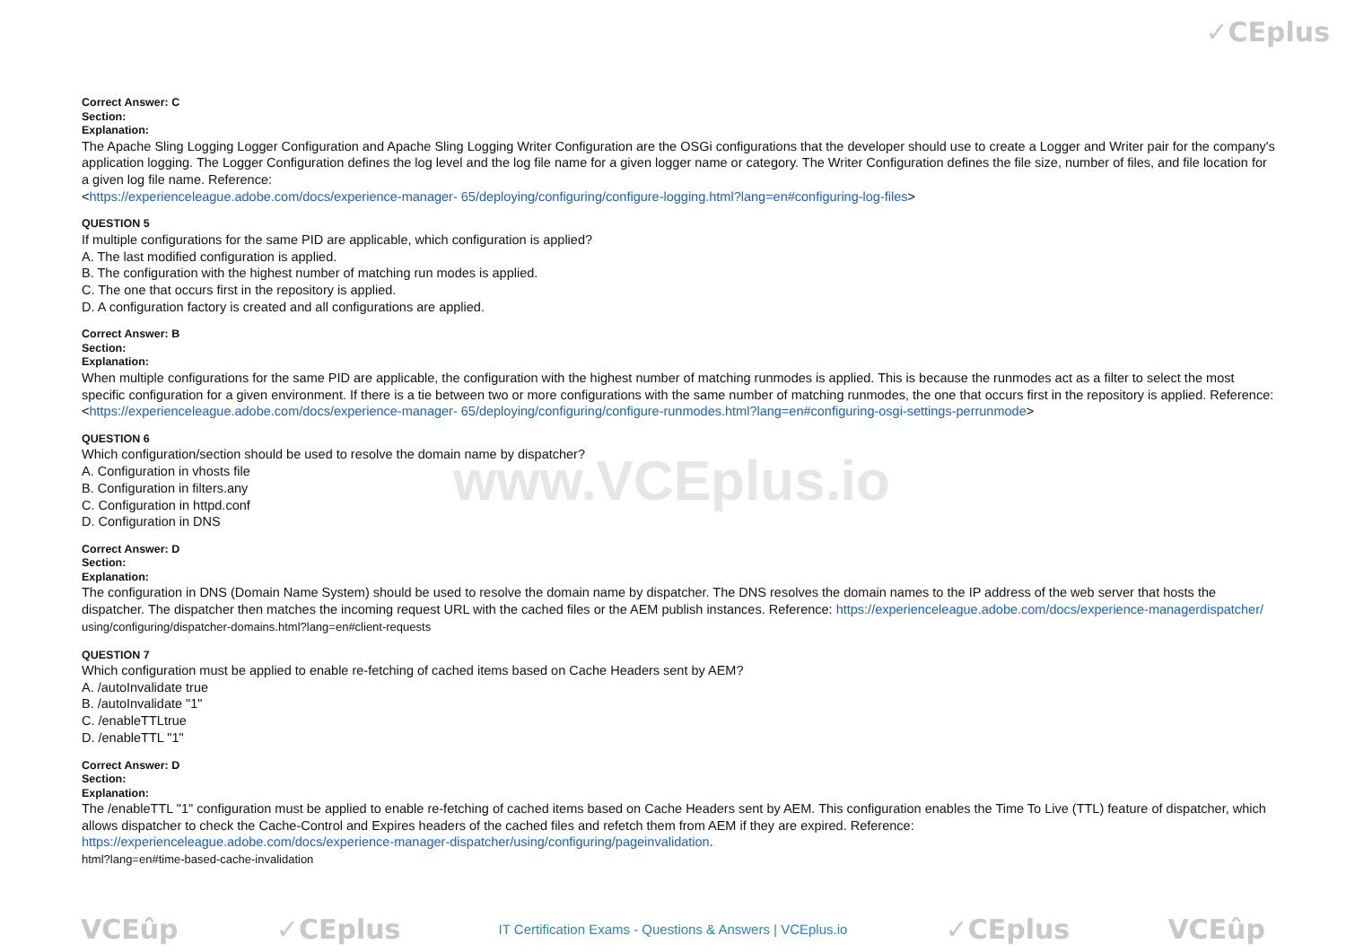✓CEplus
www.VCEplus.io
Correct Answer: C
Section:
Explanation:
The Apache Sling Logging Logger Configuration and Apache Sling Logging Writer Configuration are the OSGi configurations that the developer should use to create a Logger and Writer pair for the company's application logging. The Logger Configuration defines the log level and the log file name for a given logger name or category. The Writer Configuration defines the file size, number of files, and file location for a given log file name. Reference:
<https://experienceleague.adobe.com/docs/experience-manager- 65/deploying/configuring/configure-logging.html?lang=en#configuring-log-files>
QUESTION 5
If multiple configurations for the same PID are applicable, which configuration is applied?
A. The last modified configuration is applied.
B. The configuration with the highest number of matching run modes is applied.
C. The one that occurs first in the repository is applied.
D. A configuration factory is created and all configurations are applied.
Correct Answer: B
Section:
Explanation:
When multiple configurations for the same PID are applicable, the configuration with the highest number of matching runmodes is applied. This is because the runmodes act as a filter to select the most specific configuration for a given environment. If there is a tie between two or more configurations with the same number of matching runmodes, the one that occurs first in the repository is applied. Reference:
<https://experienceleague.adobe.com/docs/experience-manager- 65/deploying/configuring/configure-runmodes.html?lang=en#configuring-osgi-settings-perrunmode>
QUESTION 6
Which configuration/section should be used to resolve the domain name by dispatcher?
A. Configuration in vhosts file
B. Configuration in filters.any
C. Configuration in httpd.conf
D. Configuration in DNS
Correct Answer: D
Section:
Explanation:
The configuration in DNS (Domain Name System) should be used to resolve the domain name by dispatcher. The DNS resolves the domain names to the IP address of the web server that hosts the dispatcher. The dispatcher then matches the incoming request URL with the cached files or the AEM publish instances. Reference: https://experienceleague.adobe.com/docs/experience-managerdispatcher/
using/configuring/dispatcher-domains.html?lang=en#client-requests
QUESTION 7
Which configuration must be applied to enable re-fetching of cached items based on Cache Headers sent by AEM?
A. /autoInvalidate true
B. /autoInvalidate "1"
C. /enableTTLtrue
D. /enableTTL "1"
Correct Answer: D
Section:
Explanation:
The /enableTTL "1" configuration must be applied to enable re-fetching of cached items based on Cache Headers sent by AEM. This configuration enables the Time To Live (TTL) feature of dispatcher, which allows dispatcher to check the Cache-Control and Expires headers of the cached files and refetch them from AEM if they are expired. Reference:
https://experienceleague.adobe.com/docs/experience-manager-dispatcher/using/configuring/pageinvalidation.
html?lang=en#time-based-cache-invalidation
VCEûp ✓CEplus IT Certification Exams - Questions & Answers | VCEplus.io ✓CEplus VCEûp